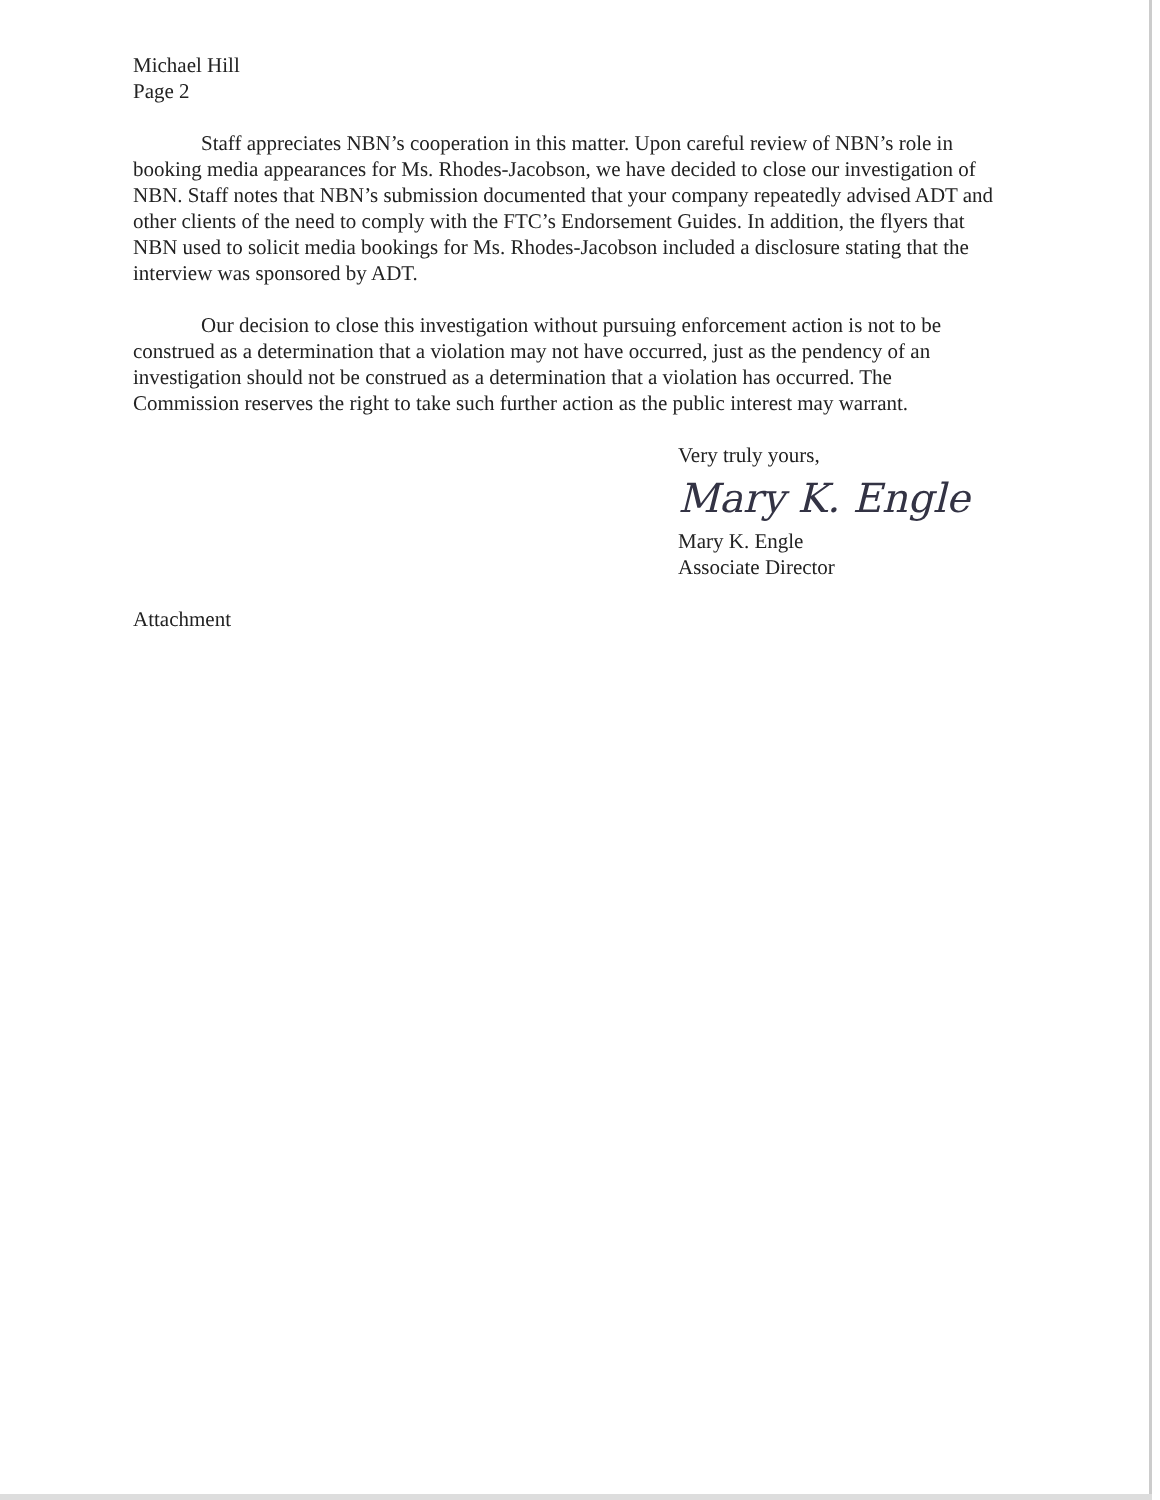Michael Hill
Page 2
Staff appreciates NBN’s cooperation in this matter. Upon careful review of NBN’s role in booking media appearances for Ms. Rhodes-Jacobson, we have decided to close our investigation of NBN. Staff notes that NBN’s submission documented that your company repeatedly advised ADT and other clients of the need to comply with the FTC’s Endorsement Guides. In addition, the flyers that NBN used to solicit media bookings for Ms. Rhodes-Jacobson included a disclosure stating that the interview was sponsored by ADT.
Our decision to close this investigation without pursuing enforcement action is not to be construed as a determination that a violation may not have occurred, just as the pendency of an investigation should not be construed as a determination that a violation has occurred. The Commission reserves the right to take such further action as the public interest may warrant.
Very truly yours,
Mary K. Engle
Mary K. Engle
Associate Director
Attachment